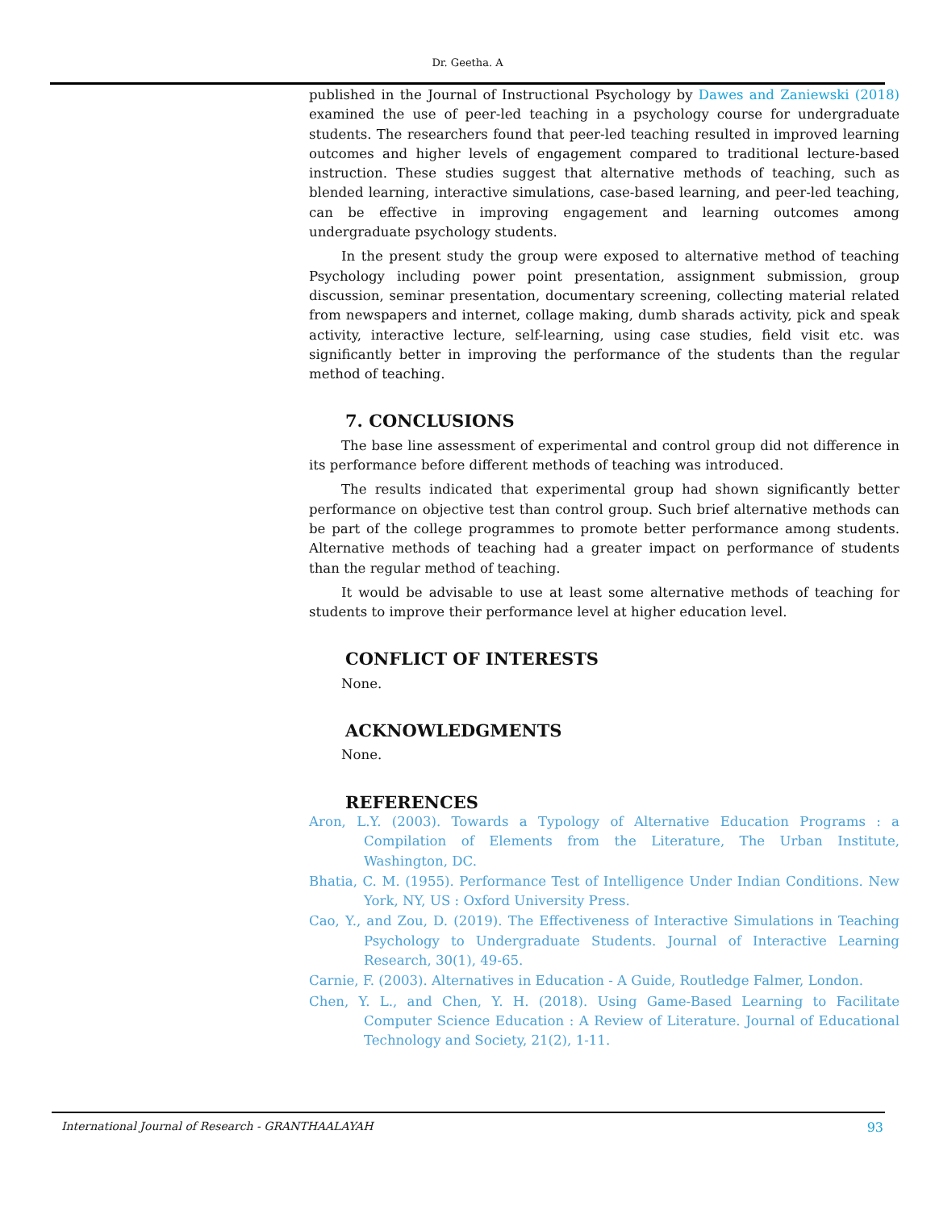Dr. Geetha. A
published in the Journal of Instructional Psychology by Dawes and Zaniewski (2018) examined the use of peer-led teaching in a psychology course for undergraduate students. The researchers found that peer-led teaching resulted in improved learning outcomes and higher levels of engagement compared to traditional lecture-based instruction. These studies suggest that alternative methods of teaching, such as blended learning, interactive simulations, case-based learning, and peer-led teaching, can be effective in improving engagement and learning outcomes among undergraduate psychology students.
In the present study the group were exposed to alternative method of teaching Psychology including power point presentation, assignment submission, group discussion, seminar presentation, documentary screening, collecting material related from newspapers and internet, collage making, dumb sharads activity, pick and speak activity, interactive lecture, self-learning, using case studies, field visit etc. was significantly better in improving the performance of the students than the regular method of teaching.
7. CONCLUSIONS
The base line assessment of experimental and control group did not difference in its performance before different methods of teaching was introduced.
The results indicated that experimental group had shown significantly better performance on objective test than control group. Such brief alternative methods can be part of the college programmes to promote better performance among students. Alternative methods of teaching had a greater impact on performance of students than the regular method of teaching.
It would be advisable to use at least some alternative methods of teaching for students to improve their performance level at higher education level.
CONFLICT OF INTERESTS
None.
ACKNOWLEDGMENTS
None.
REFERENCES
Aron, L.Y. (2003). Towards a Typology of Alternative Education Programs : a Compilation of Elements from the Literature, The Urban Institute, Washington, DC.
Bhatia, C. M. (1955). Performance Test of Intelligence Under Indian Conditions. New York, NY, US : Oxford University Press.
Cao, Y., and Zou, D. (2019). The Effectiveness of Interactive Simulations in Teaching Psychology to Undergraduate Students. Journal of Interactive Learning Research, 30(1), 49-65.
Carnie, F. (2003). Alternatives in Education - A Guide, Routledge Falmer, London.
Chen, Y. L., and Chen, Y. H. (2018). Using Game-Based Learning to Facilitate Computer Science Education : A Review of Literature. Journal of Educational Technology and Society, 21(2), 1-11.
International Journal of Research - GRANTHAALAYAH 93